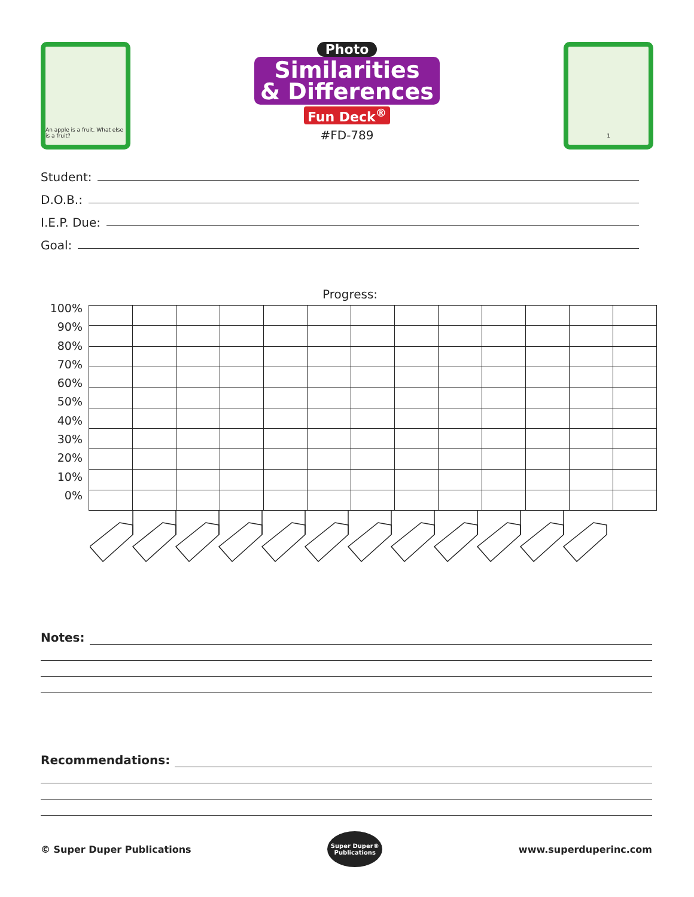An apple is a fruit. What else is a fruit?
Photo
Similarities
& Differences
Fun Deck<sup>®</sup>
#FD-789
1
Student:
D.O.B.:
I.E.P. Due:
Goal:
Progress:
100%
90%
80%
70%
60%
50%
40%
30%
20%
10%
0%
Notes:
Recommendations:
© Super Duper Publications
Super Duper®
Publications
www.superduperinc.com